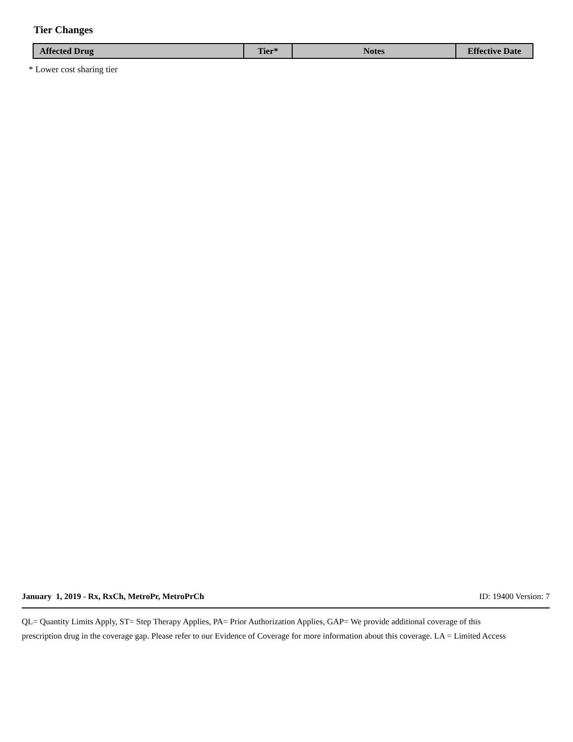Tier Changes
| Affected Drug | Tier* | Notes | Effective Date |
| --- | --- | --- | --- |
* Lower cost sharing tier
January 1, 2019 - Rx, RxCh, MetroPr, MetroPrCh ID: 19400 Version: 7
QL= Quantity Limits Apply, ST= Step Therapy Applies, PA= Prior Authorization Applies, GAP= We provide additional coverage of this prescription drug in the coverage gap. Please refer to our Evidence of Coverage for more information about this coverage. LA = Limited Access